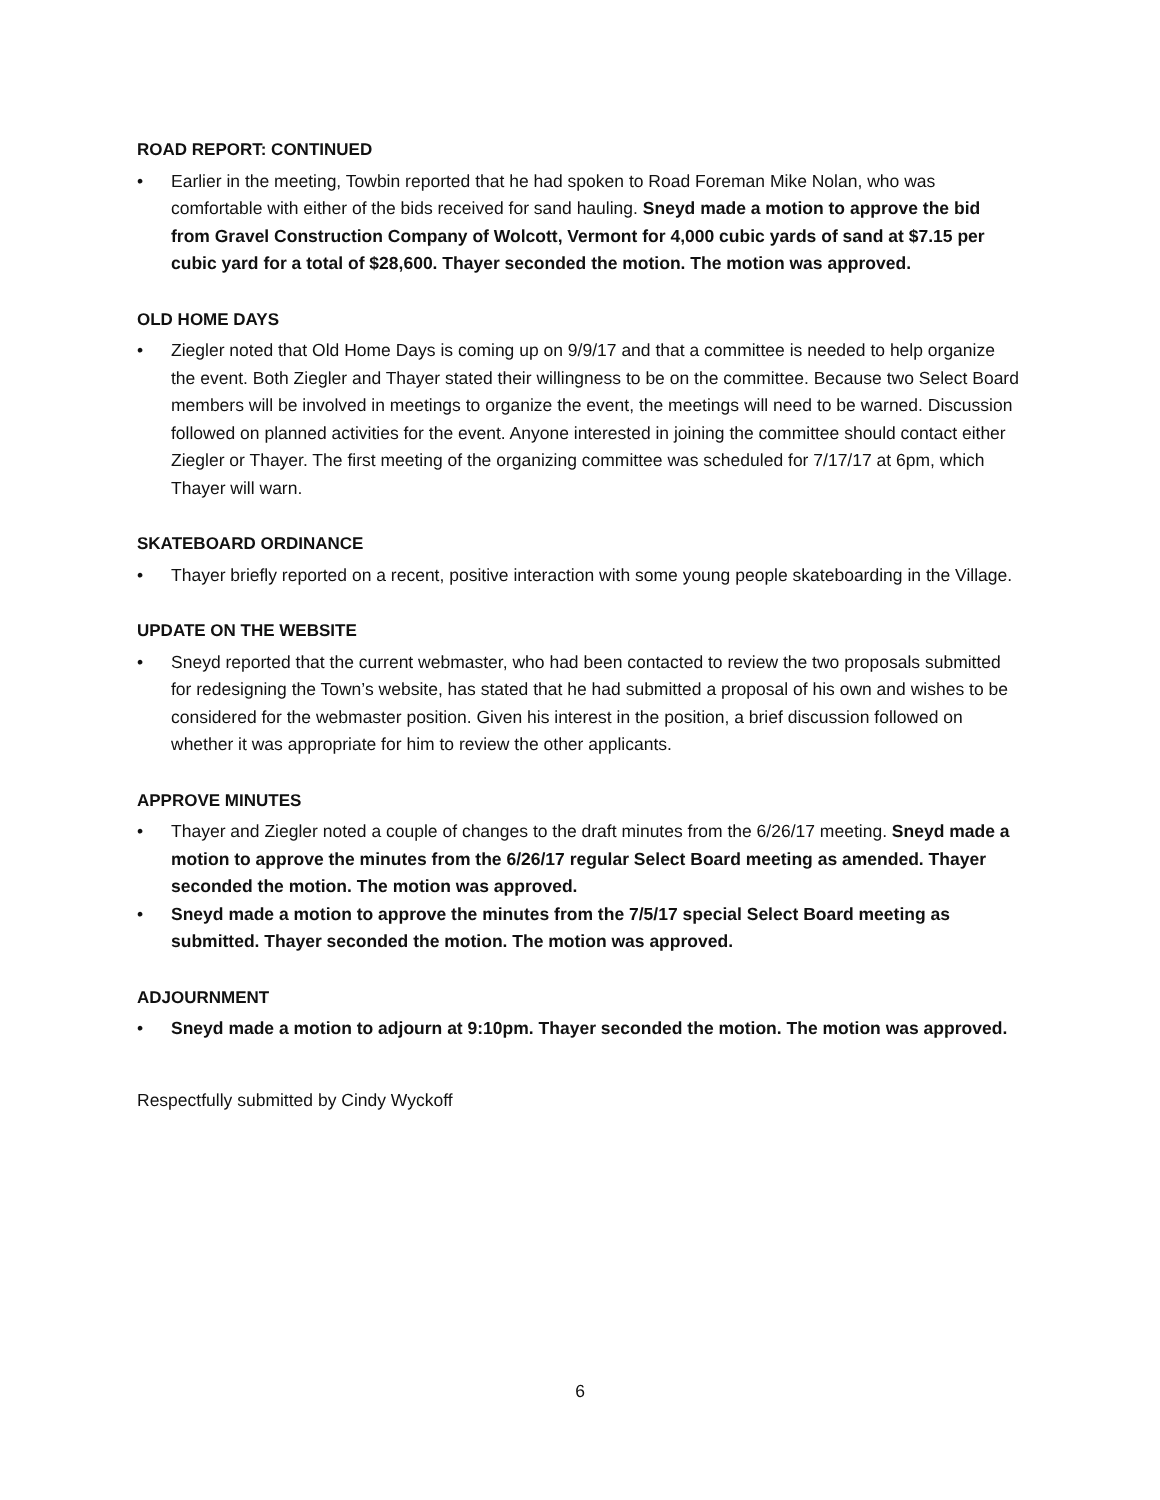ROAD REPORT: CONTINUED
• Earlier in the meeting, Towbin reported that he had spoken to Road Foreman Mike Nolan, who was comfortable with either of the bids received for sand hauling. Sneyd made a motion to approve the bid from Gravel Construction Company of Wolcott, Vermont for 4,000 cubic yards of sand at $7.15 per cubic yard for a total of $28,600. Thayer seconded the motion. The motion was approved.
OLD HOME DAYS
• Ziegler noted that Old Home Days is coming up on 9/9/17 and that a committee is needed to help organize the event. Both Ziegler and Thayer stated their willingness to be on the committee. Because two Select Board members will be involved in meetings to organize the event, the meetings will need to be warned. Discussion followed on planned activities for the event. Anyone interested in joining the committee should contact either Ziegler or Thayer. The first meeting of the organizing committee was scheduled for 7/17/17 at 6pm, which Thayer will warn.
SKATEBOARD ORDINANCE
• Thayer briefly reported on a recent, positive interaction with some young people skateboarding in the Village.
UPDATE ON THE WEBSITE
• Sneyd reported that the current webmaster, who had been contacted to review the two proposals submitted for redesigning the Town’s website, has stated that he had submitted a proposal of his own and wishes to be considered for the webmaster position. Given his interest in the position, a brief discussion followed on whether it was appropriate for him to review the other applicants.
APPROVE MINUTES
• Thayer and Ziegler noted a couple of changes to the draft minutes from the 6/26/17 meeting. Sneyd made a motion to approve the minutes from the 6/26/17 regular Select Board meeting as amended. Thayer seconded the motion. The motion was approved.
• Sneyd made a motion to approve the minutes from the 7/5/17 special Select Board meeting as submitted. Thayer seconded the motion. The motion was approved.
ADJOURNMENT
• Sneyd made a motion to adjourn at 9:10pm. Thayer seconded the motion. The motion was approved.
Respectfully submitted by Cindy Wyckoff
6